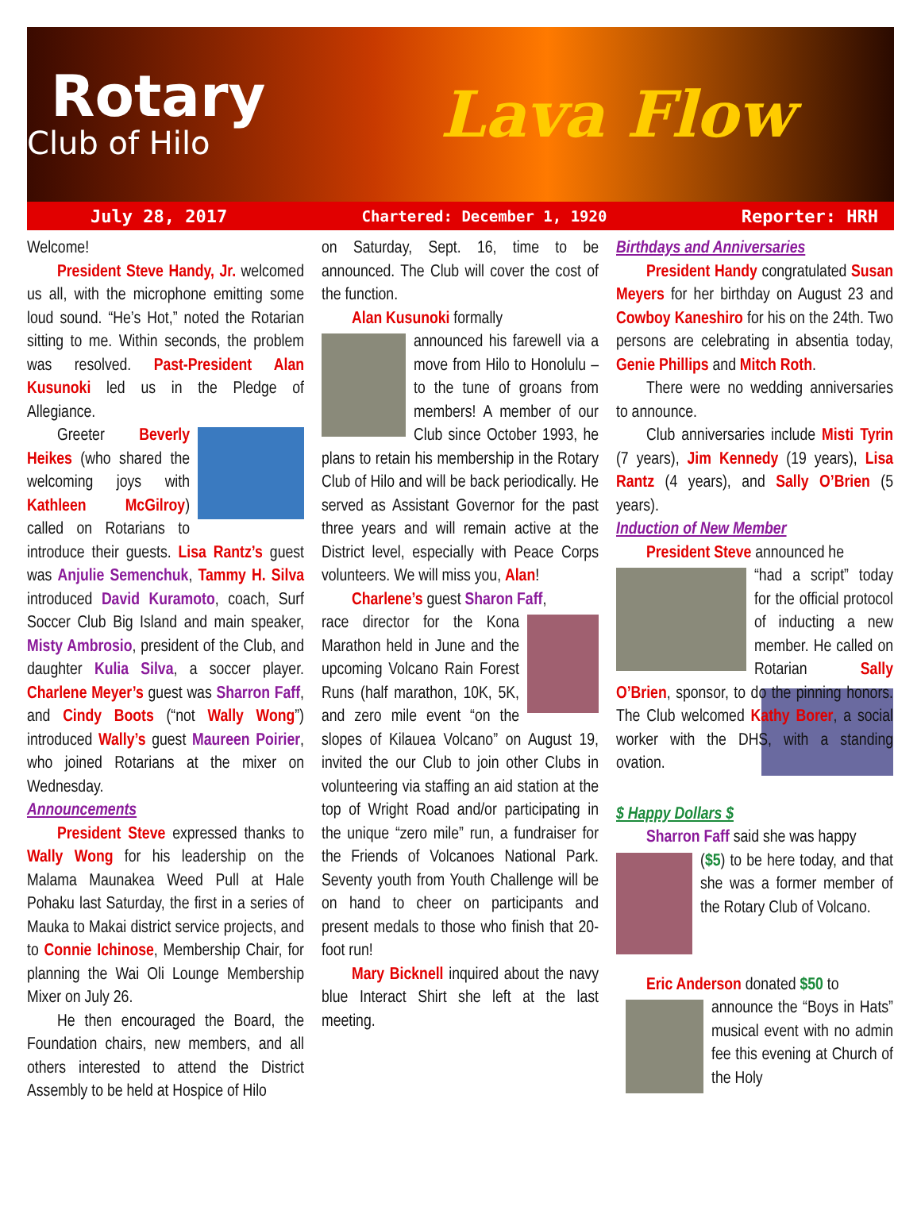Rotary
Club of Hilo
Lava Flow
July 28, 2017 Chartered: December 1, 1920 Reporter: HRH
Welcome!
President Steve Handy, Jr. welcomed us all, with the microphone emitting some loud sound. “He’s Hot,” noted the Rotarian sitting to me. Within seconds, the problem was resolved. Past-President Alan Kusunoki led us in the Pledge of Allegiance.
Greeter Beverly Heikes (who shared the welcoming joys with Kathleen McGilroy) called on Rotarians to introduce their guests. Lisa Rantz’s guest was Anjulie Semenchuk, Tammy H. Silva introduced David Kuramoto, coach, Surf Soccer Club Big Island and main speaker, Misty Ambrosio, president of the Club, and daughter Kulia Silva, a soccer player. Charlene Meyer’s guest was Sharron Faff, and Cindy Boots (“not Wally Wong”) introduced Wally’s guest Maureen Poirier, who joined Rotarians at the mixer on Wednesday.
Announcements
President Steve expressed thanks to Wally Wong for his leadership on the Malama Maunakea Weed Pull at Hale Pohaku last Saturday, the first in a series of Mauka to Makai district service projects, and to Connie Ichinose, Membership Chair, for planning the Wai Oli Lounge Membership Mixer on July 26.
He then encouraged the Board, the Foundation chairs, new members, and all others interested to attend the District Assembly to be held at Hospice of Hilo
on Saturday, Sept. 16, time to be announced. The Club will cover the cost of the function.
Alan Kusunoki formally
announced his farewell via a move from Hilo to Honolulu – to the tune of groans from members! A member of our Club since October 1993, he plans to retain his membership in the Rotary Club of Hilo and will be back periodically. He served as Assistant Governor for the past three years and will remain active at the District level, especially with Peace Corps volunteers. We will miss you, Alan!
Charlene’s guest Sharon Faff,
race director for the Kona Marathon held in June and the upcoming Volcano Rain Forest Runs (half marathon, 10K, 5K, and zero mile event “on the slopes of Kilauea Volcano” on August 19, invited the our Club to join other Clubs in volunteering via staffing an aid station at the top of Wright Road and/or participating in the unique “zero mile” run, a fundraiser for the Friends of Volcanoes National Park. Seventy youth from Youth Challenge will be on hand to cheer on participants and present medals to those who finish that 20-foot run!
Mary Bicknell inquired about the navy blue Interact Shirt she left at the last meeting.
Birthdays and Anniversaries
President Handy congratulated Susan Meyers for her birthday on August 23 and Cowboy Kaneshiro for his on the 24th. Two persons are celebrating in absentia today, Genie Phillips and Mitch Roth.
There were no wedding anniversaries to announce.
Club anniversaries include Misti Tyrin (7 years), Jim Kennedy (19 years), Lisa Rantz (4 years), and Sally O’Brien (5 years).
Induction of New Member
President Steve announced he
“had a script” today for the official protocol of inducting a new member. He called on Rotarian Sally O’Brien, sponsor, to do the pinning honors. The Club welcomed Kathy Borer, a social worker with the DHS, with a standing ovation.
$ Happy Dollars $
Sharron Faff said she was happy
($5) to be here today, and that she was a former member of the Rotary Club of Volcano.
Eric Anderson donated $50 to
announce the “Boys in Hats” musical event with no admin fee this evening at Church of the Holy